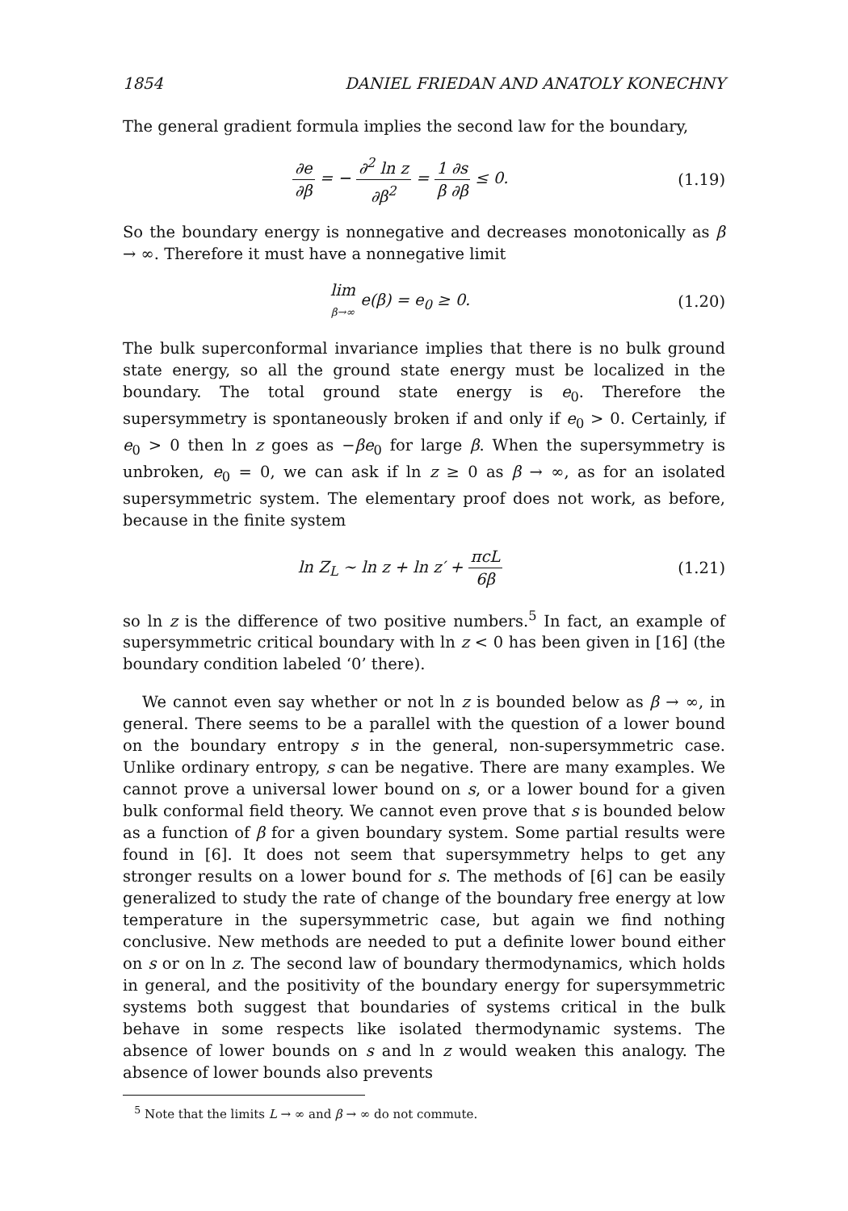1854 DANIEL FRIEDAN AND ANATOLY KONECHNY
The general gradient formula implies the second law for the boundary,
∂e ∂β = − ∂<sup>2</sup> ln z ∂β<sup>2</sup> = 1 β∂s ∂β ≤ 0.
(1.19)
So the boundary energy is nonnegative and decreases monotonically as β → ∞. Therefore it must have a nonnegative limit
lim β→∞ e(β) = e<sub>0</sub> ≥ 0. (1.20)
The bulk superconformal invariance implies that there is no bulk ground state energy, so all the ground state energy must be localized in the boundary. The total ground state energy is e<sub>0</sub>. Therefore the supersymmetry is spontaneously broken if and only if e<sub>0</sub> > 0. Certainly, if e<sub>0</sub> > 0 then ln z goes as −βe<sub>0</sub> for large β. When the supersymmetry is unbroken, e<sub>0</sub> = 0, we can ask if ln z ≥ 0 as β → ∞, as for an isolated supersymmetric system. The elementary proof does not work, as before, because in the finite system
ln Z<sub>L</sub> ∼ ln z + ln z′ + πcL 6β (1.21)
so ln z is the difference of two positive numbers.<sup>5</sup> In fact, an example of supersymmetric critical boundary with ln z < 0 has been given in [16] (the boundary condition labeled ‘0’ there).
We cannot even say whether or not ln z is bounded below as β → ∞, in general. There seems to be a parallel with the question of a lower bound on the boundary entropy s in the general, non-supersymmetric case. Unlike ordinary entropy, s can be negative. There are many examples. We cannot prove a universal lower bound on s, or a lower bound for a given bulk conformal field theory. We cannot even prove that s is bounded below as a function of β for a given boundary system. Some partial results were found in [6]. It does not seem that supersymmetry helps to get any stronger results on a lower bound for s. The methods of [6] can be easily generalized to study the rate of change of the boundary free energy at low temperature in the supersymmetric case, but again we find nothing conclusive. New methods are needed to put a definite lower bound either on s or on ln z. The second law of boundary thermodynamics, which holds in general, and the positivity of the boundary energy for supersymmetric systems both suggest that boundaries of systems critical in the bulk behave in some respects like isolated thermodynamic systems. The absence of lower bounds on s and ln z would weaken this analogy. The absence of lower bounds also prevents
<sup>5</sup> Note that the limits L → ∞ and β → ∞ do not commute.